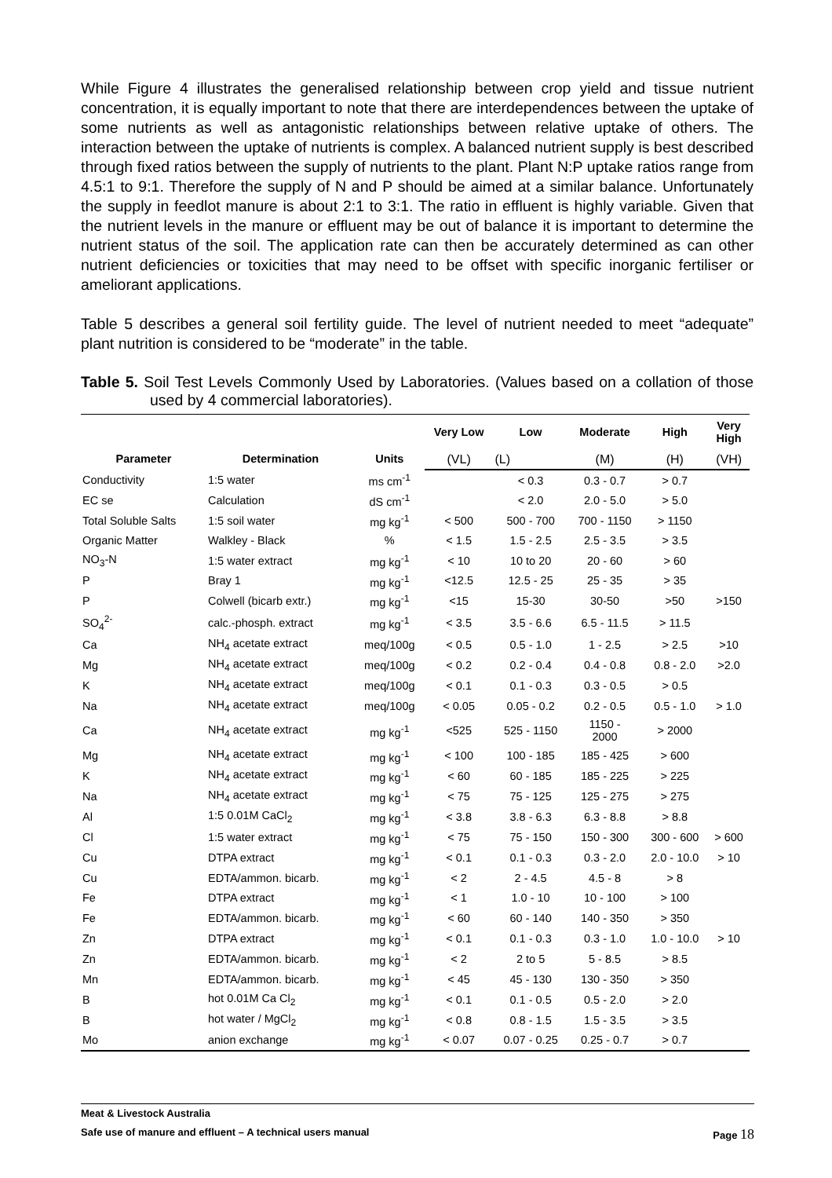While Figure 4 illustrates the generalised relationship between crop yield and tissue nutrient concentration, it is equally important to note that there are interdependences between the uptake of some nutrients as well as antagonistic relationships between relative uptake of others. The interaction between the uptake of nutrients is complex. A balanced nutrient supply is best described through fixed ratios between the supply of nutrients to the plant. Plant N:P uptake ratios range from 4.5:1 to 9:1. Therefore the supply of N and P should be aimed at a similar balance. Unfortunately the supply in feedlot manure is about 2:1 to 3:1. The ratio in effluent is highly variable. Given that the nutrient levels in the manure or effluent may be out of balance it is important to determine the nutrient status of the soil. The application rate can then be accurately determined as can other nutrient deficiencies or toxicities that may need to be offset with specific inorganic fertiliser or ameliorant applications.
Table 5 describes a general soil fertility guide. The level of nutrient needed to meet “adequate” plant nutrition is considered to be “moderate” in the table.
Table 5. Soil Test Levels Commonly Used by Laboratories. (Values based on a collation of those used by 4 commercial laboratories).
| Parameter | Determination | Units | Very Low | Low | Moderate | High | Very High |
| --- | --- | --- | --- | --- | --- | --- | --- |
| | | | (VL) | (L) | (M) | (H) | (VH) |
| Conductivity | 1:5 water | ms cm<sup>-1</sup> | | < 0.3 | 0.3 - 0.7 | > 0.7 | |
| EC se | Calculation | dS cm<sup>-1</sup> | | < 2.0 | 2.0 - 5.0 | > 5.0 | |
| Total Soluble Salts | 1:5 soil water | mg kg<sup>-1</sup> | < 500 | 500 - 700 | 700 - 1150 | > 1150 | |
| Organic Matter | Walkley - Black | % | < 1.5 | 1.5 - 2.5 | 2.5 - 3.5 | > 3.5 | |
| NO<sub>3</sub>-N | 1:5 water extract | mg kg<sup>-1</sup> | < 10 | 10 to 20 | 20 - 60 | > 60 | |
| P | Bray 1 | mg kg<sup>-1</sup> | <12.5 | 12.5 - 25 | 25 - 35 | > 35 | |
| P | Colwell (bicarb extr.) | mg kg<sup>-1</sup> | <15 | 15-30 | 30-50 | >50 | >150 |
| SO<sub>4</sub><sup>2-</sup> | calc.-phosph. extract | mg kg<sup>-1</sup> | < 3.5 | 3.5 - 6.6 | 6.5 - 11.5 | > 11.5 | |
| Ca | NH<sub>4</sub> acetate extract | meq/100g | < 0.5 | 0.5 - 1.0 | 1 - 2.5 | > 2.5 | >10 |
| Mg | NH<sub>4</sub> acetate extract | meq/100g | < 0.2 | 0.2 - 0.4 | 0.4 - 0.8 | 0.8 - 2.0 | >2.0 |
| K | NH<sub>4</sub> acetate extract | meq/100g | < 0.1 | 0.1 - 0.3 | 0.3 - 0.5 | > 0.5 | |
| Na | NH<sub>4</sub> acetate extract | meq/100g | < 0.05 | 0.05 - 0.2 | 0.2 - 0.5 | 0.5 - 1.0 | > 1.0 |
| Ca | NH<sub>4</sub> acetate extract | mg kg<sup>-1</sup> | <525 | 525 - 1150 | 1150 - 2000 | > 2000 | |
| Mg | NH<sub>4</sub> acetate extract | mg kg<sup>-1</sup> | < 100 | 100 - 185 | 185 - 425 | > 600 | |
| K | NH<sub>4</sub> acetate extract | mg kg<sup>-1</sup> | < 60 | 60 - 185 | 185 - 225 | > 225 | |
| Na | NH<sub>4</sub> acetate extract | mg kg<sup>-1</sup> | < 75 | 75 - 125 | 125 - 275 | > 275 | |
| Al | 1:5 0.01M CaCl<sub>2</sub> | mg kg<sup>-1</sup> | < 3.8 | 3.8 - 6.3 | 6.3 - 8.8 | > 8.8 | |
| Cl | 1:5 water extract | mg kg<sup>-1</sup> | < 75 | 75 - 150 | 150 - 300 | 300 - 600 | > 600 |
| Cu | DTPA extract | mg kg<sup>-1</sup> | < 0.1 | 0.1 - 0.3 | 0.3 - 2.0 | 2.0 - 10.0 | > 10 |
| Cu | EDTA/ammon. bicarb. | mg kg<sup>-1</sup> | < 2 | 2 - 4.5 | 4.5 - 8 | > 8 | |
| Fe | DTPA extract | mg kg<sup>-1</sup> | < 1 | 1.0 - 10 | 10 - 100 | > 100 | |
| Fe | EDTA/ammon. bicarb. | mg kg<sup>-1</sup> | < 60 | 60 - 140 | 140 - 350 | > 350 | |
| Zn | DTPA extract | mg kg<sup>-1</sup> | < 0.1 | 0.1 - 0.3 | 0.3 - 1.0 | 1.0 - 10.0 | > 10 |
| Zn | EDTA/ammon. bicarb. | mg kg<sup>-1</sup> | < 2 | 2 to 5 | 5 - 8.5 | > 8.5 | |
| Mn | EDTA/ammon. bicarb. | mg kg<sup>-1</sup> | < 45 | 45 - 130 | 130 - 350 | > 350 | |
| B | hot 0.01M Ca Cl<sub>2</sub> | mg kg<sup>-1</sup> | < 0.1 | 0.1 - 0.5 | 0.5 - 2.0 | > 2.0 | |
| B | hot water / MgCl<sub>2</sub> | mg kg<sup>-1</sup> | < 0.8 | 0.8 - 1.5 | 1.5 - 3.5 | > 3.5 | |
| Mo | anion exchange | mg kg<sup>-1</sup> | < 0.07 | 0.07 - 0.25 | 0.25 - 0.7 | > 0.7 | |
Meat & Livestock Australia
Safe use of manure and effluent – A technical users manual Page 18